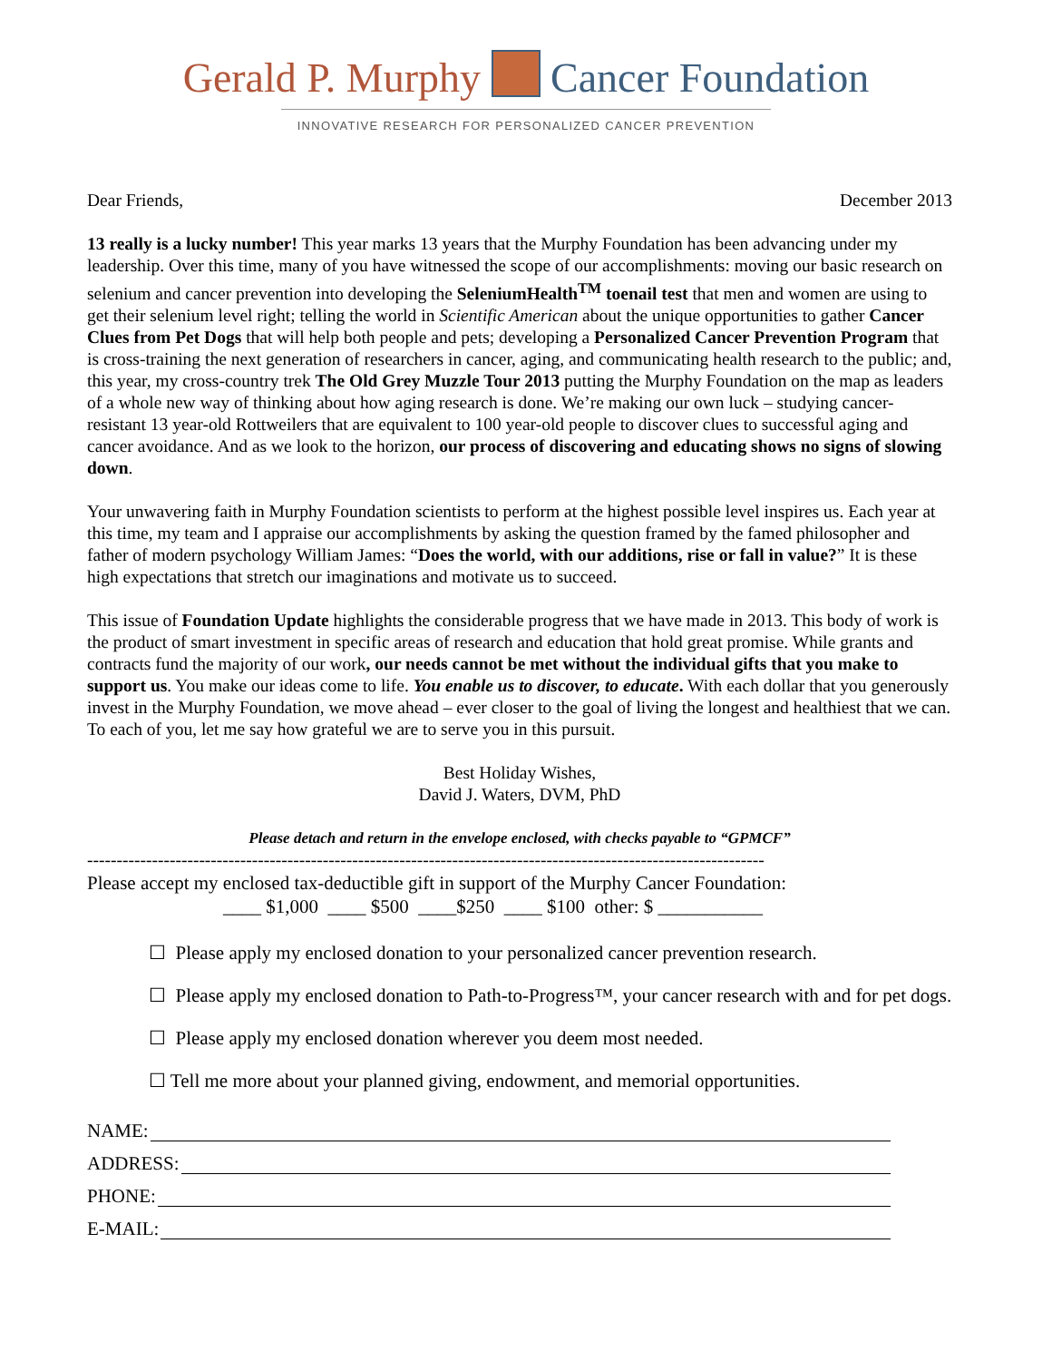Gerald P. Murphy Cancer Foundation
INNOVATIVE RESEARCH FOR PERSONALIZED CANCER PREVENTION
Dear Friends, December 2013
13 really is a lucky number! This year marks 13 years that the Murphy Foundation has been advancing under my leadership. Over this time, many of you have witnessed the scope of our accomplishments: moving our basic research on selenium and cancer prevention into developing the SeleniumHealth<sup>TM</sup> toenail test that men and women are using to get their selenium level right; telling the world in Scientific American about the unique opportunities to gather Cancer Clues from Pet Dogs that will help both people and pets; developing a Personalized Cancer Prevention Program that is cross-training the next generation of researchers in cancer, aging, and communicating health research to the public; and, this year, my cross-country trek The Old Grey Muzzle Tour 2013 putting the Murphy Foundation on the map as leaders of a whole new way of thinking about how aging research is done. We’re making our own luck – studying cancer-resistant 13 year-old Rottweilers that are equivalent to 100 year-old people to discover clues to successful aging and cancer avoidance. And as we look to the horizon, our process of discovering and educating shows no signs of slowing down.
Your unwavering faith in Murphy Foundation scientists to perform at the highest possible level inspires us. Each year at this time, my team and I appraise our accomplishments by asking the question framed by the famed philosopher and father of modern psychology William James: “Does the world, with our additions, rise or fall in value?” It is these high expectations that stretch our imaginations and motivate us to succeed.
This issue of Foundation Update highlights the considerable progress that we have made in 2013. This body of work is the product of smart investment in specific areas of research and education that hold great promise. While grants and contracts fund the majority of our work, our needs cannot be met without the individual gifts that you make to support us. You make our ideas come to life. You enable us to discover, to educate. With each dollar that you generously invest in the Murphy Foundation, we move ahead – ever closer to the goal of living the longest and healthiest that we can. To each of you, let me say how grateful we are to serve you in this pursuit.
Best Holiday Wishes,
David J. Waters, DVM, PhD
Please detach and return in the envelope enclosed, with checks payable to “GPMCF”
-------------------------------------------------------------------------------------------------------------------
Please accept my enclosed tax-deductible gift in support of the Murphy Cancer Foundation:
____ $1,000 ____ $500 ____$250 ____ $100 other: $ ___________
☐ Please apply my enclosed donation to your personalized cancer prevention research.
☐ Please apply my enclosed donation to Path-to-Progress™, your cancer research with and for pet dogs.
☐ Please apply my enclosed donation wherever you deem most needed.
☐ Tell me more about your planned giving, endowment, and memorial opportunities.
NAME:
ADDRESS:
PHONE:
E-MAIL: